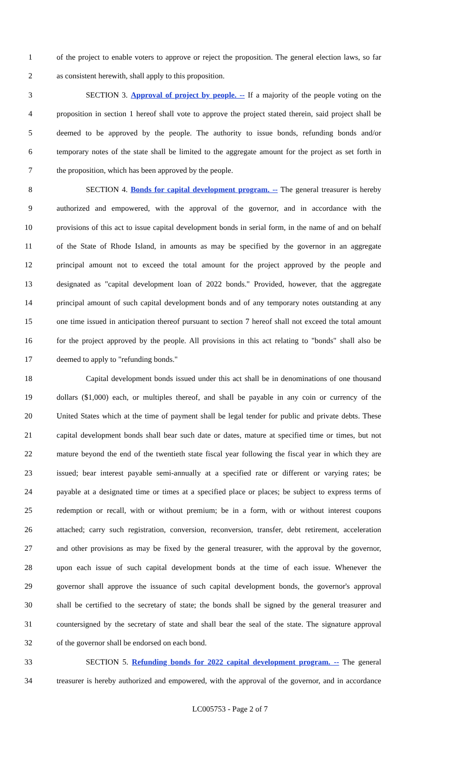1 of the project to enable voters to approve or reject the proposition. The general election laws, so far
2 as consistent herewith, shall apply to this proposition.
3 SECTION 3. Approval of project by people. -- If a majority of the people voting on the
4 proposition in section 1 hereof shall vote to approve the project stated therein, said project shall be
5 deemed to be approved by the people. The authority to issue bonds, refunding bonds and/or
6 temporary notes of the state shall be limited to the aggregate amount for the project as set forth in
7 the proposition, which has been approved by the people.
8 SECTION 4. Bonds for capital development program. -- The general treasurer is hereby
9 authorized and empowered, with the approval of the governor, and in accordance with the
10 provisions of this act to issue capital development bonds in serial form, in the name of and on behalf
11 of the State of Rhode Island, in amounts as may be specified by the governor in an aggregate
12 principal amount not to exceed the total amount for the project approved by the people and
13 designated as "capital development loan of 2022 bonds." Provided, however, that the aggregate
14 principal amount of such capital development bonds and of any temporary notes outstanding at any
15 one time issued in anticipation thereof pursuant to section 7 hereof shall not exceed the total amount
16 for the project approved by the people. All provisions in this act relating to "bonds" shall also be
17 deemed to apply to "refunding bonds."
18 Capital development bonds issued under this act shall be in denominations of one thousand
19 dollars ($1,000) each, or multiples thereof, and shall be payable in any coin or currency of the
20 United States which at the time of payment shall be legal tender for public and private debts. These
21 capital development bonds shall bear such date or dates, mature at specified time or times, but not
22 mature beyond the end of the twentieth state fiscal year following the fiscal year in which they are
23 issued; bear interest payable semi-annually at a specified rate or different or varying rates; be
24 payable at a designated time or times at a specified place or places; be subject to express terms of
25 redemption or recall, with or without premium; be in a form, with or without interest coupons
26 attached; carry such registration, conversion, reconversion, transfer, debt retirement, acceleration
27 and other provisions as may be fixed by the general treasurer, with the approval by the governor,
28 upon each issue of such capital development bonds at the time of each issue. Whenever the
29 governor shall approve the issuance of such capital development bonds, the governor's approval
30 shall be certified to the secretary of state; the bonds shall be signed by the general treasurer and
31 countersigned by the secretary of state and shall bear the seal of the state. The signature approval
32 of the governor shall be endorsed on each bond.
33 SECTION 5. Refunding bonds for 2022 capital development program. -- The general
34 treasurer is hereby authorized and empowered, with the approval of the governor, and in accordance
LC005753 - Page 2 of 7